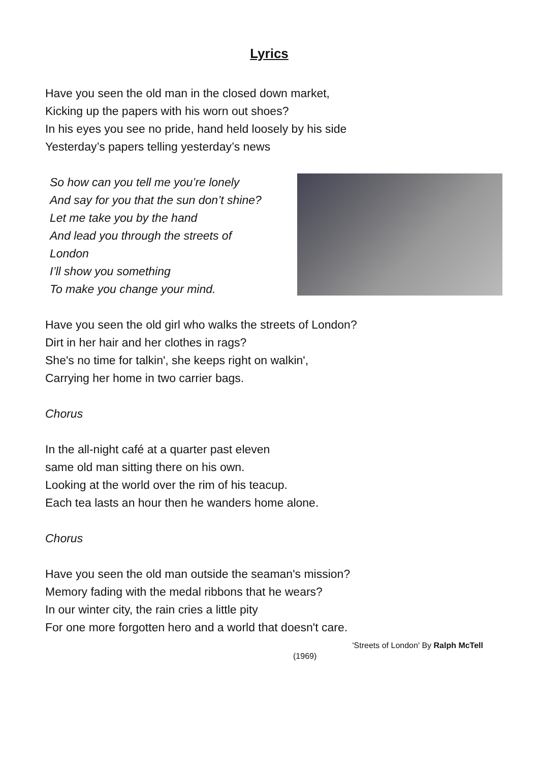Lyrics
Have you seen the old man in the closed down market,
Kicking up the papers with his worn out shoes?
In his eyes you see no pride, hand held loosely by his side
Yesterday’s papers telling yesterday’s news
So how can you tell me you’re lonely
And say for you that the sun don’t shine?
Let me take you by the hand
And lead you through the streets of London
I’ll show you something
To make you change your mind.
Have you seen the old girl who walks the streets of London?
Dirt in her hair and her clothes in rags?
She's no time for talkin', she keeps right on walkin',
Carrying her home in two carrier bags.
Chorus
In the all-night café at a quarter past eleven
same old man sitting there on his own.
Looking at the world over the rim of his teacup.
Each tea lasts an hour then he wanders home alone.
Chorus
Have you seen the old man outside the seaman's mission?
Memory fading with the medal ribbons that he wears?
In our winter city, the rain cries a little pity
For one more forgotten hero and a world that doesn't care.
'Streets of London' By Ralph McTell
(1969)